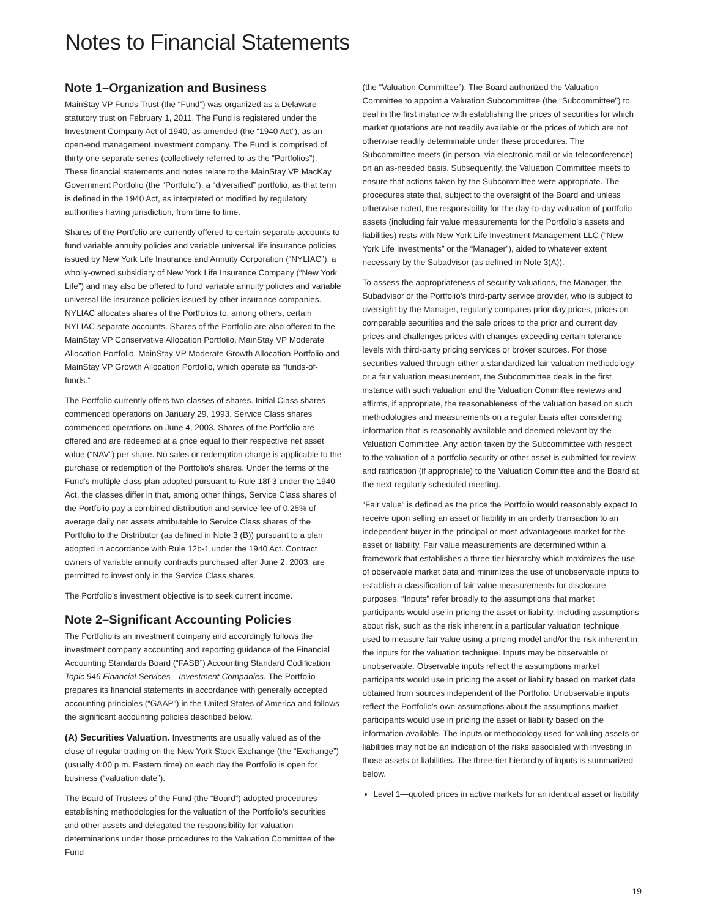Notes to Financial Statements
Note 1–Organization and Business
MainStay VP Funds Trust (the “Fund”) was organized as a Delaware statutory trust on February 1, 2011. The Fund is registered under the Investment Company Act of 1940, as amended (the “1940 Act”), as an open-end management investment company. The Fund is comprised of thirty-one separate series (collectively referred to as the “Portfolios”). These financial statements and notes relate to the MainStay VP MacKay Government Portfolio (the “Portfolio”), a “diversified” portfolio, as that term is defined in the 1940 Act, as interpreted or modified by regulatory authorities having jurisdiction, from time to time.
Shares of the Portfolio are currently offered to certain separate accounts to fund variable annuity policies and variable universal life insurance policies issued by New York Life Insurance and Annuity Corporation (“NYLIAC”), a wholly-owned subsidiary of New York Life Insurance Company (“New York Life”) and may also be offered to fund variable annuity policies and variable universal life insurance policies issued by other insurance companies. NYLIAC allocates shares of the Portfolios to, among others, certain NYLIAC separate accounts. Shares of the Portfolio are also offered to the MainStay VP Conservative Allocation Portfolio, MainStay VP Moderate Allocation Portfolio, MainStay VP Moderate Growth Allocation Portfolio and MainStay VP Growth Allocation Portfolio, which operate as “funds-of-funds.”
The Portfolio currently offers two classes of shares. Initial Class shares commenced operations on January 29, 1993. Service Class shares commenced operations on June 4, 2003. Shares of the Portfolio are offered and are redeemed at a price equal to their respective net asset value (“NAV”) per share. No sales or redemption charge is applicable to the purchase or redemption of the Portfolio’s shares. Under the terms of the Fund’s multiple class plan adopted pursuant to Rule 18f-3 under the 1940 Act, the classes differ in that, among other things, Service Class shares of the Portfolio pay a combined distribution and service fee of 0.25% of average daily net assets attributable to Service Class shares of the Portfolio to the Distributor (as defined in Note 3 (B)) pursuant to a plan adopted in accordance with Rule 12b-1 under the 1940 Act. Contract owners of variable annuity contracts purchased after June 2, 2003, are permitted to invest only in the Service Class shares.
The Portfolio’s investment objective is to seek current income.
Note 2–Significant Accounting Policies
The Portfolio is an investment company and accordingly follows the investment company accounting and reporting guidance of the Financial Accounting Standards Board (“FASB”) Accounting Standard Codification Topic 946 Financial Services—Investment Companies. The Portfolio prepares its financial statements in accordance with generally accepted accounting principles (“GAAP”) in the United States of America and follows the significant accounting policies described below.
(A) Securities Valuation. Investments are usually valued as of the close of regular trading on the New York Stock Exchange (the “Exchange”) (usually 4:00 p.m. Eastern time) on each day the Portfolio is open for business (“valuation date”).
The Board of Trustees of the Fund (the “Board”) adopted procedures establishing methodologies for the valuation of the Portfolio’s securities and other assets and delegated the responsibility for valuation determinations under those procedures to the Valuation Committee of the Fund
(the “Valuation Committee”). The Board authorized the Valuation Committee to appoint a Valuation Subcommittee (the “Subcommittee”) to deal in the first instance with establishing the prices of securities for which market quotations are not readily available or the prices of which are not otherwise readily determinable under these procedures. The Subcommittee meets (in person, via electronic mail or via teleconference) on an as-needed basis. Subsequently, the Valuation Committee meets to ensure that actions taken by the Subcommittee were appropriate. The procedures state that, subject to the oversight of the Board and unless otherwise noted, the responsibility for the day-to-day valuation of portfolio assets (including fair value measurements for the Portfolio’s assets and liabilities) rests with New York Life Investment Management LLC (“New York Life Investments” or the “Manager”), aided to whatever extent necessary by the Subadvisor (as defined in Note 3(A)).
To assess the appropriateness of security valuations, the Manager, the Subadvisor or the Portfolio’s third-party service provider, who is subject to oversight by the Manager, regularly compares prior day prices, prices on comparable securities and the sale prices to the prior and current day prices and challenges prices with changes exceeding certain tolerance levels with third-party pricing services or broker sources. For those securities valued through either a standardized fair valuation methodology or a fair valuation measurement, the Subcommittee deals in the first instance with such valuation and the Valuation Committee reviews and affirms, if appropriate, the reasonableness of the valuation based on such methodologies and measurements on a regular basis after considering information that is reasonably available and deemed relevant by the Valuation Committee. Any action taken by the Subcommittee with respect to the valuation of a portfolio security or other asset is submitted for review and ratification (if appropriate) to the Valuation Committee and the Board at the next regularly scheduled meeting.
“Fair value” is defined as the price the Portfolio would reasonably expect to receive upon selling an asset or liability in an orderly transaction to an independent buyer in the principal or most advantageous market for the asset or liability. Fair value measurements are determined within a framework that establishes a three-tier hierarchy which maximizes the use of observable market data and minimizes the use of unobservable inputs to establish a classification of fair value measurements for disclosure purposes. “Inputs” refer broadly to the assumptions that market participants would use in pricing the asset or liability, including assumptions about risk, such as the risk inherent in a particular valuation technique used to measure fair value using a pricing model and/or the risk inherent in the inputs for the valuation technique. Inputs may be observable or unobservable. Observable inputs reflect the assumptions market participants would use in pricing the asset or liability based on market data obtained from sources independent of the Portfolio. Unobservable inputs reflect the Portfolio’s own assumptions about the assumptions market participants would use in pricing the asset or liability based on the information available. The inputs or methodology used for valuing assets or liabilities may not be an indication of the risks associated with investing in those assets or liabilities. The three-tier hierarchy of inputs is summarized below.
Level 1—quoted prices in active markets for an identical asset or liability
19